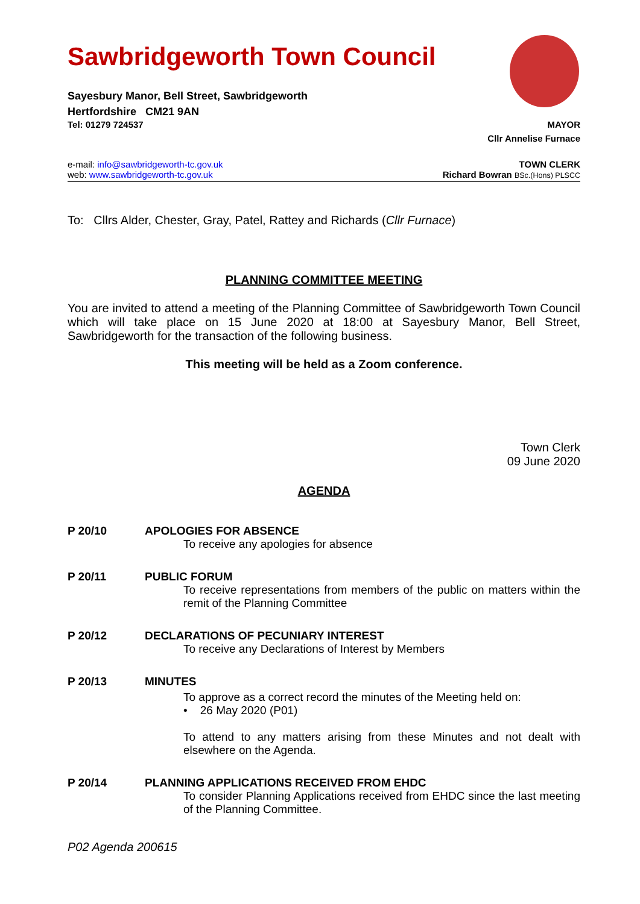Sawbridgeworth Town Council
Sayesbury Manor, Bell Street, Sawbridgeworth
Hertfordshire CM21 9AN
Tel: 01279 724537 MAYOR
Cllr Annelise Furnace
e-mail: info@sawbridgeworth-tc.gov.uk TOWN CLERK
web: www.sawbridgeworth-tc.gov.uk Richard Bowran BSc.(Hons) PLSCC
To: Cllrs Alder, Chester, Gray, Patel, Rattey and Richards (Cllr Furnace)
PLANNING COMMITTEE MEETING
You are invited to attend a meeting of the Planning Committee of Sawbridgeworth Town Council which will take place on 15 June 2020 at 18:00 at Sayesbury Manor, Bell Street, Sawbridgeworth for the transaction of the following business.
This meeting will be held as a Zoom conference.
Town Clerk
09 June 2020
AGENDA
P 20/10 APOLOGIES FOR ABSENCE
To receive any apologies for absence
P 20/11 PUBLIC FORUM
To receive representations from members of the public on matters within the remit of the Planning Committee
P 20/12 DECLARATIONS OF PECUNIARY INTEREST
To receive any Declarations of Interest by Members
P 20/13 MINUTES
To approve as a correct record the minutes of the Meeting held on:
• 26 May 2020 (P01)
To attend to any matters arising from these Minutes and not dealt with elsewhere on the Agenda.
P 20/14 PLANNING APPLICATIONS RECEIVED FROM EHDC
To consider Planning Applications received from EHDC since the last meeting of the Planning Committee.
P02 Agenda 200615